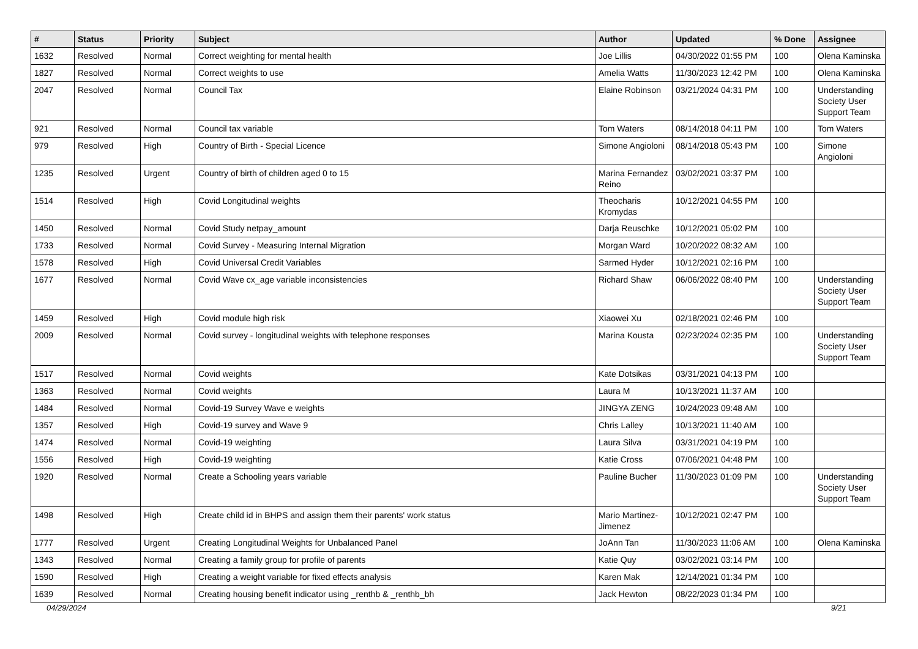| # | Status | Priority | Subject | Author | Updated | % Done | Assignee |
| --- | --- | --- | --- | --- | --- | --- | --- |
| 1632 | Resolved | Normal | Correct weighting for mental health | Joe Lillis | 04/30/2022 01:55 PM | 100 | Olena Kaminska |
| 1827 | Resolved | Normal | Correct weights to use | Amelia Watts | 11/30/2023 12:42 PM | 100 | Olena Kaminska |
| 2047 | Resolved | Normal | Council Tax | Elaine Robinson | 03/21/2024 04:31 PM | 100 | Understanding Society User Support Team |
| 921 | Resolved | Normal | Council tax variable | Tom Waters | 08/14/2018 04:11 PM | 100 | Tom Waters |
| 979 | Resolved | High | Country of Birth - Special Licence | Simone Angioloni | 08/14/2018 05:43 PM | 100 | Simone Angioloni |
| 1235 | Resolved | Urgent | Country of birth of children aged 0 to 15 | Marina Fernandez Reino | 03/02/2021 03:37 PM | 100 | |
| 1514 | Resolved | High | Covid Longitudinal weights | Theocharis Kromydas | 10/12/2021 04:55 PM | 100 | |
| 1450 | Resolved | Normal | Covid Study netpay_amount | Darja Reuschke | 10/12/2021 05:02 PM | 100 | |
| 1733 | Resolved | Normal | Covid Survey - Measuring Internal Migration | Morgan Ward | 10/20/2022 08:32 AM | 100 | |
| 1578 | Resolved | High | Covid Universal Credit Variables | Sarmed Hyder | 10/12/2021 02:16 PM | 100 | |
| 1677 | Resolved | Normal | Covid Wave cx_age variable inconsistencies | Richard Shaw | 06/06/2022 08:40 PM | 100 | Understanding Society User Support Team |
| 1459 | Resolved | High | Covid module high risk | Xiaowei Xu | 02/18/2021 02:46 PM | 100 | |
| 2009 | Resolved | Normal | Covid survey - longitudinal weights with telephone responses | Marina Kousta | 02/23/2024 02:35 PM | 100 | Understanding Society User Support Team |
| 1517 | Resolved | Normal | Covid weights | Kate Dotsikas | 03/31/2021 04:13 PM | 100 | |
| 1363 | Resolved | Normal | Covid weights | Laura M | 10/13/2021 11:37 AM | 100 | |
| 1484 | Resolved | Normal | Covid-19 Survey Wave e weights | JINGYA ZENG | 10/24/2023 09:48 AM | 100 | |
| 1357 | Resolved | High | Covid-19 survey and Wave 9 | Chris Lalley | 10/13/2021 11:40 AM | 100 | |
| 1474 | Resolved | Normal | Covid-19 weighting | Laura Silva | 03/31/2021 04:19 PM | 100 | |
| 1556 | Resolved | High | Covid-19 weighting | Katie Cross | 07/06/2021 04:48 PM | 100 | |
| 1920 | Resolved | Normal | Create a Schooling years variable | Pauline Bucher | 11/30/2023 01:09 PM | 100 | Understanding Society User Support Team |
| 1498 | Resolved | High | Create child id in BHPS and assign them their parents' work status | Mario Martinez-Jimenez | 10/12/2021 02:47 PM | 100 | |
| 1777 | Resolved | Urgent | Creating Longitudinal Weights for Unbalanced Panel | JoAnn Tan | 11/30/2023 11:06 AM | 100 | Olena Kaminska |
| 1343 | Resolved | Normal | Creating a family group for profile of parents | Katie Quy | 03/02/2021 03:14 PM | 100 | |
| 1590 | Resolved | High | Creating a weight variable for fixed effects analysis | Karen Mak | 12/14/2021 01:34 PM | 100 | |
| 1639 | Resolved | Normal | Creating housing benefit indicator using _renthb & _renthb_bh | Jack Hewton | 08/22/2023 01:34 PM | 100 | |
04/29/2024 9/21